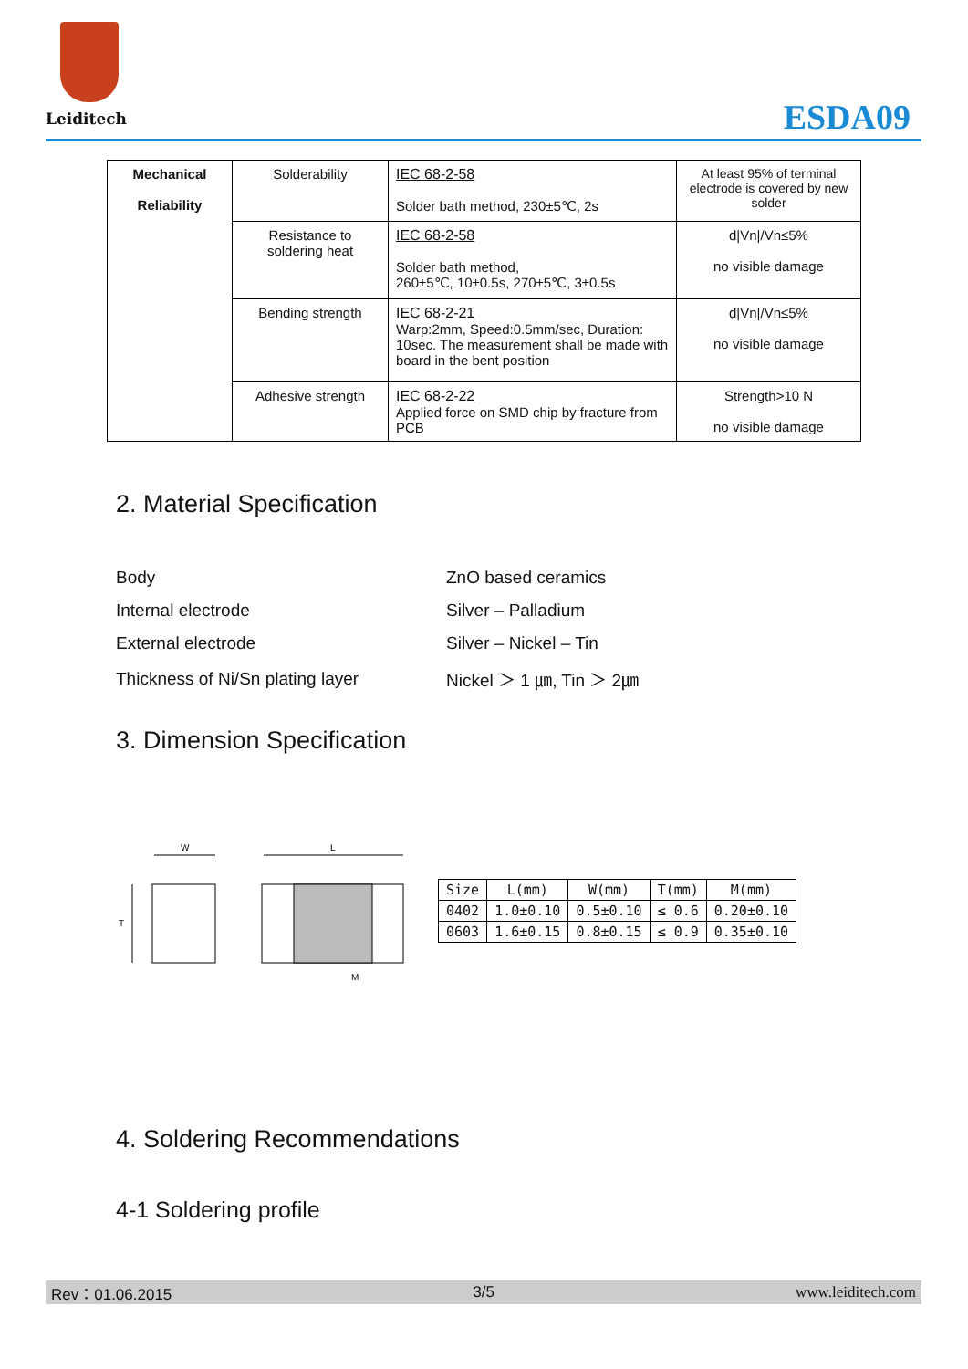Leiditech
ESDA09
| Mechanical Reliability | Solderability | IEC 68-2-58 Solder bath method, 230±5℃, 2s | At least 95% of terminal electrode is covered by new solder |
| | Resistance to soldering heat | IEC 68-2-58 Solder bath method, 260±5℃, 10±0.5s, 270±5℃, 3±0.5s | d/Vn//Vn≤5% no visible damage |
| | Bending strength | IEC 68-2-21 Warp:2mm, Speed:0.5mm/sec, Duration: 10sec. The measurement shall be made with board in the bent position | d/Vn//Vn≤5% no visible damage |
| | Adhesive strength | IEC 68-2-22 Applied force on SMD chip by fracture from PCB | Strength>10 N no visible damage |
2. Material Specification
| Body | ZnO based ceramics |
| Internal electrode | Silver – Palladium |
| External electrode | Silver – Nickel – Tin |
| Thickness of Ni/Sn plating layer | Nickel ＞ 1 ㎛, Tin ＞ 2㎛ |
3. Dimension Specification
W
T
L
M
| Size | L(mm) | W(mm) | T(mm) | M(mm) |
| --- | --- | --- | --- | --- |
| 0402 | 1.0±0.10 | 0.5±0.10 | ≤ 0.6 | 0.20±0.10 |
| 0603 | 1.6±0.15 | 0.8±0.15 | ≤ 0.9 | 0.35±0.10 |
4. Soldering Recommendations
4-1 Soldering profile
Rev：01.06.2015 3/5 www.leiditech.com